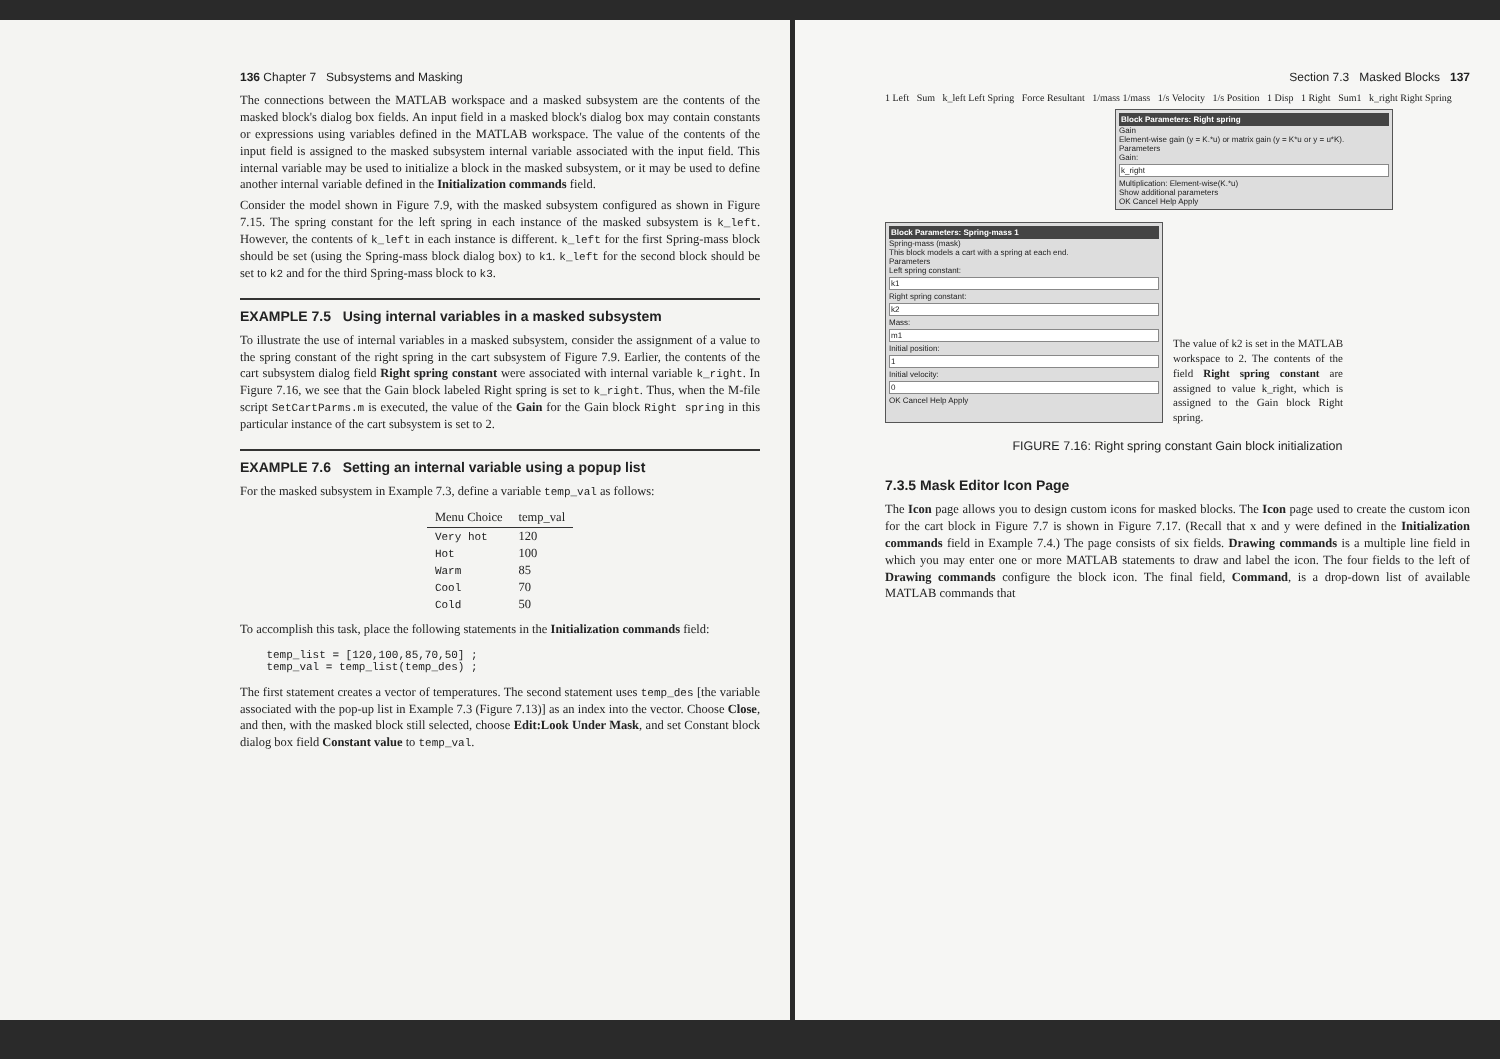136 Chapter 7 Subsystems and Masking
The connections between the MATLAB workspace and a masked subsystem are the contents of the masked block's dialog box fields. An input field in a masked block's dialog box may contain constants or expressions using variables defined in the MATLAB workspace. The value of the contents of the input field is assigned to the masked subsystem internal variable associated with the input field. This internal variable may be used to initialize a block in the masked subsystem, or it may be used to define another internal variable defined in the Initialization commands field.
Consider the model shown in Figure 7.9, with the masked subsystem configured as shown in Figure 7.15. The spring constant for the left spring in each instance of the masked subsystem is k_left. However, the contents of k_left in each instance is different. k_left for the first Spring-mass block should be set (using the Spring-mass block dialog box) to k1. k_left for the second block should be set to k2 and for the third Spring-mass block to k3.
EXAMPLE 7.5 Using internal variables in a masked subsystem
To illustrate the use of internal variables in a masked subsystem, consider the assignment of a value to the spring constant of the right spring in the cart subsystem of Figure 7.9. Earlier, the contents of the cart subsystem dialog field Right spring constant were associated with internal variable k_right. In Figure 7.16, we see that the Gain block labeled Right spring is set to k_right. Thus, when the M-file script SetCartParms.m is executed, the value of the Gain for the Gain block Right spring in this particular instance of the cart subsystem is set to 2.
EXAMPLE 7.6 Setting an internal variable using a popup list
For the masked subsystem in Example 7.3, define a variable temp_val as follows:
| Menu Choice | temp_val |
| --- | --- |
| Very hot | 120 |
| Hot | 100 |
| Warm | 85 |
| Cool | 70 |
| Cold | 50 |
To accomplish this task, place the following statements in the Initialization commands field:
    temp_list = [120,100,85,70,50] ;
    temp_val = temp_list(temp_des) ;
The first statement creates a vector of temperatures. The second statement uses temp_des [the variable associated with the pop-up list in Example 7.3 (Figure 7.13)] as an index into the vector. Choose Close, and then, with the masked block still selected, choose Edit:Look Under Mask, and set Constant block dialog box field Constant value to temp_val.
Section 7.3 Masked Blocks 137
1 Left Sum k_left Left Spring Force Resultant 1/mass 1/mass 1/s Velocity 1/s Position 1 Disp 1 Right Sum1 k_right Right Spring
Block Parameters: Right spring
Gain
Element-wise gain (y = K.*u) or matrix gain (y = K*u or y = u*K).
Parameters
Gain:
k_right
Multiplication: Element-wise(K.*u)
Show additional parameters
OK Cancel Help Apply
Block Parameters: Spring-mass 1
Spring-mass (mask)
This block models a cart with a spring at each end.
Parameters
Left spring constant:
k1
Right spring constant:
k2
Mass:
m1
Initial position:
1
Initial velocity:
0
OK Cancel Help Apply
The value of k2 is set in the MATLAB workspace to 2. The contents of the field Right spring constant are assigned to value k_right, which is assigned to the Gain block Right spring.
FIGURE 7.16: Right spring constant Gain block initialization
7.3.5 Mask Editor Icon Page
The Icon page allows you to design custom icons for masked blocks. The Icon page used to create the custom icon for the cart block in Figure 7.7 is shown in Figure 7.17. (Recall that x and y were defined in the Initialization commands field in Example 7.4.) The page consists of six fields. Drawing commands is a multiple line field in which you may enter one or more MATLAB statements to draw and label the icon. The four fields to the left of Drawing commands configure the block icon. The final field, Command, is a drop-down list of available MATLAB commands that